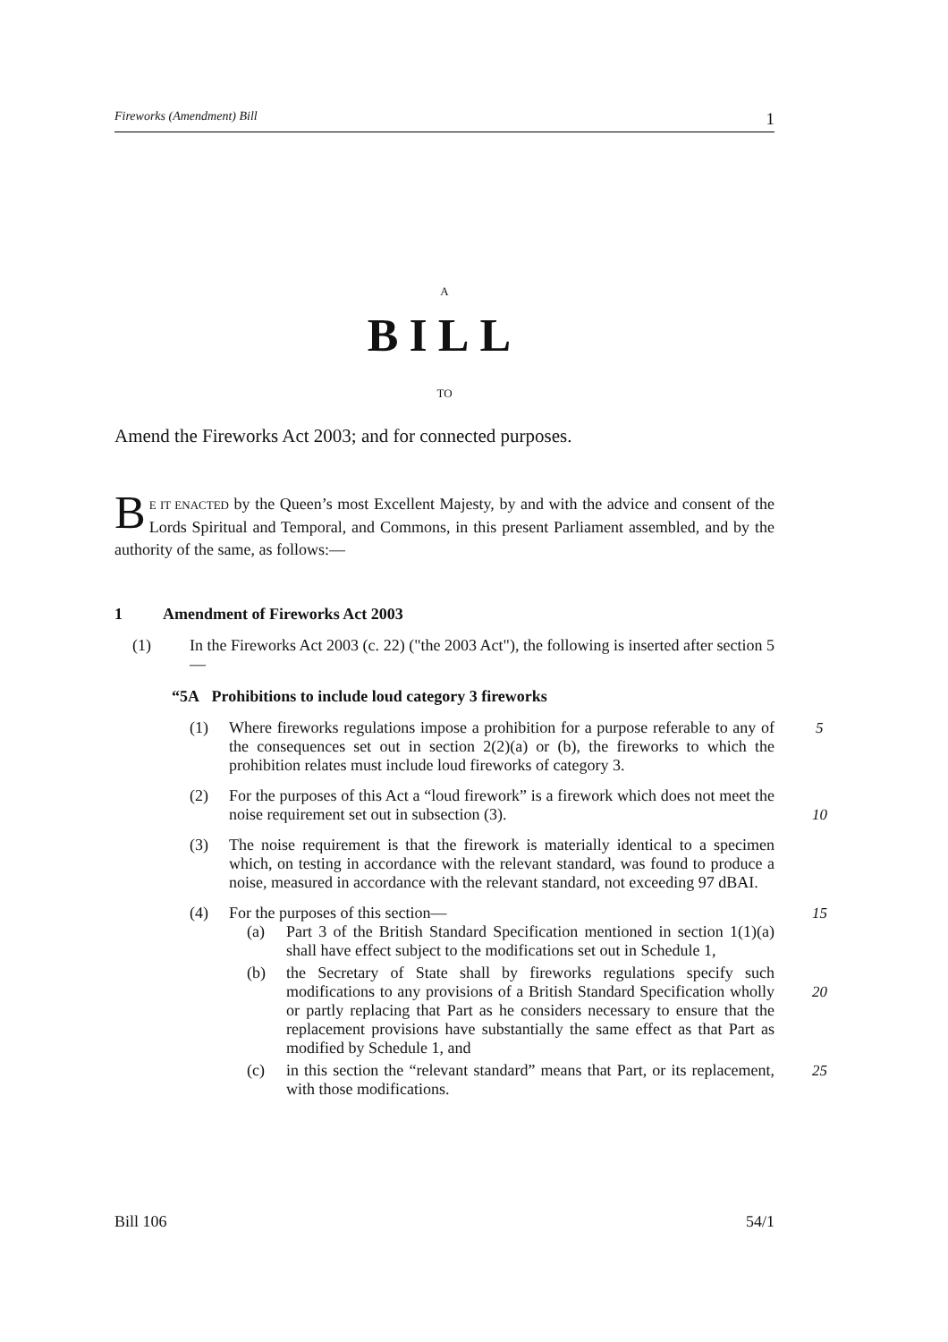Fireworks (Amendment) Bill 1
A
BILL
TO
Amend the Fireworks Act 2003; and for connected purposes.
BE IT ENACTED by the Queen’s most Excellent Majesty, by and with the advice and consent of the Lords Spiritual and Temporal, and Commons, in this present Parliament assembled, and by the authority of the same, as follows:—
1 Amendment of Fireworks Act 2003
(1) In the Fireworks Act 2003 (c. 22) ("the 2003 Act"), the following is inserted after section 5—
“5A Prohibitions to include loud category 3 fireworks
(1) Where fireworks regulations impose a prohibition for a purpose referable to any of the consequences set out in section 2(2)(a) or (b), the fireworks to which the prohibition relates must include loud fireworks of category 3. 5
(2) For the purposes of this Act a “loud firework” is a firework which does not meet the noise requirement set out in subsection (3).
10
(3) The noise requirement is that the firework is materially identical to a specimen which, on testing in accordance with the relevant standard, was found to produce a noise, measured in accordance with the relevant standard, not exceeding 97 dBAI.
(4) For the purposes of this section— 15
(a) Part 3 of the British Standard Specification mentioned in section 1(1)(a) shall have effect subject to the modifications set out in Schedule 1,
(b) the Secretary of State shall by fireworks regulations specify such modifications to any provisions of a British Standard Specification wholly or partly replacing that Part as he considers necessary to ensure that the replacement provisions have substantially the same effect as that Part as modified by Schedule 1, and
20
(c) in this section the “relevant standard” means that Part, or its replacement, with those modifications. 25
Bill 106 54/1